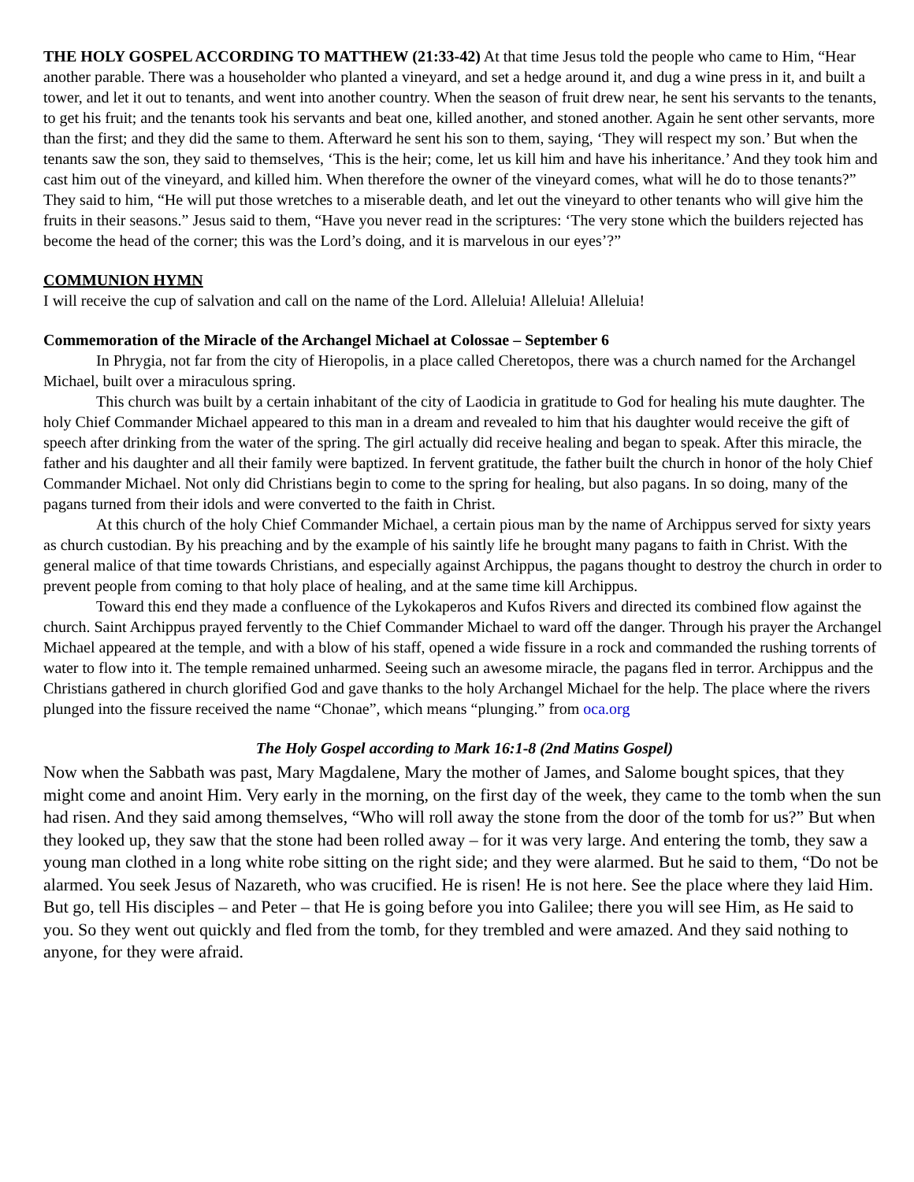THE HOLY GOSPEL ACCORDING TO MATTHEW (21:33-42) At that time Jesus told the people who came to Him, “Hear another parable. There was a householder who planted a vineyard, and set a hedge around it, and dug a wine press in it, and built a tower, and let it out to tenants, and went into another country. When the season of fruit drew near, he sent his servants to the tenants, to get his fruit; and the tenants took his servants and beat one, killed another, and stoned another. Again he sent other servants, more than the first; and they did the same to them. Afterward he sent his son to them, saying, ‘They will respect my son.’ But when the tenants saw the son, they said to themselves, ‘This is the heir; come, let us kill him and have his inheritance.’ And they took him and cast him out of the vineyard, and killed him. When therefore the owner of the vineyard comes, what will he do to those tenants?” They said to him, “He will put those wretches to a miserable death, and let out the vineyard to other tenants who will give him the fruits in their seasons.” Jesus said to them, “Have you never read in the scriptures: ‘The very stone which the builders rejected has become the head of the corner; this was the Lord’s doing, and it is marvelous in our eyes’?”
COMMUNION HYMN
I will receive the cup of salvation and call on the name of the Lord. Alleluia! Alleluia! Alleluia!
Commemoration of the Miracle of the Archangel Michael at Colossae – September 6
In Phrygia, not far from the city of Hieropolis, in a place called Cheretopos, there was a church named for the Archangel Michael, built over a miraculous spring.
This church was built by a certain inhabitant of the city of Laodicia in gratitude to God for healing his mute daughter. The holy Chief Commander Michael appeared to this man in a dream and revealed to him that his daughter would receive the gift of speech after drinking from the water of the spring. The girl actually did receive healing and began to speak. After this miracle, the father and his daughter and all their family were baptized. In fervent gratitude, the father built the church in honor of the holy Chief Commander Michael. Not only did Christians begin to come to the spring for healing, but also pagans. In so doing, many of the pagans turned from their idols and were converted to the faith in Christ.
At this church of the holy Chief Commander Michael, a certain pious man by the name of Archippus served for sixty years as church custodian. By his preaching and by the example of his saintly life he brought many pagans to faith in Christ. With the general malice of that time towards Christians, and especially against Archippus, the pagans thought to destroy the church in order to prevent people from coming to that holy place of healing, and at the same time kill Archippus.
Toward this end they made a confluence of the Lykokaperos and Kufos Rivers and directed its combined flow against the church. Saint Archippus prayed fervently to the Chief Commander Michael to ward off the danger. Through his prayer the Archangel Michael appeared at the temple, and with a blow of his staff, opened a wide fissure in a rock and commanded the rushing torrents of water to flow into it. The temple remained unharmed. Seeing such an awesome miracle, the pagans fled in terror. Archippus and the Christians gathered in church glorified God and gave thanks to the holy Archangel Michael for the help. The place where the rivers plunged into the fissure received the name “Chonae”, which means “plunging.” from oca.org
The Holy Gospel according to Mark 16:1-8 (2nd Matins Gospel)
Now when the Sabbath was past, Mary Magdalene, Mary the mother of James, and Salome bought spices, that they might come and anoint Him. Very early in the morning, on the first day of the week, they came to the tomb when the sun had risen. And they said among themselves, “Who will roll away the stone from the door of the tomb for us?” But when they looked up, they saw that the stone had been rolled away – for it was very large. And entering the tomb, they saw a young man clothed in a long white robe sitting on the right side; and they were alarmed. But he said to them, “Do not be alarmed. You seek Jesus of Nazareth, who was crucified. He is risen! He is not here. See the place where they laid Him. But go, tell His disciples – and Peter – that He is going before you into Galilee; there you will see Him, as He said to you. So they went out quickly and fled from the tomb, for they trembled and were amazed. And they said nothing to anyone, for they were afraid.